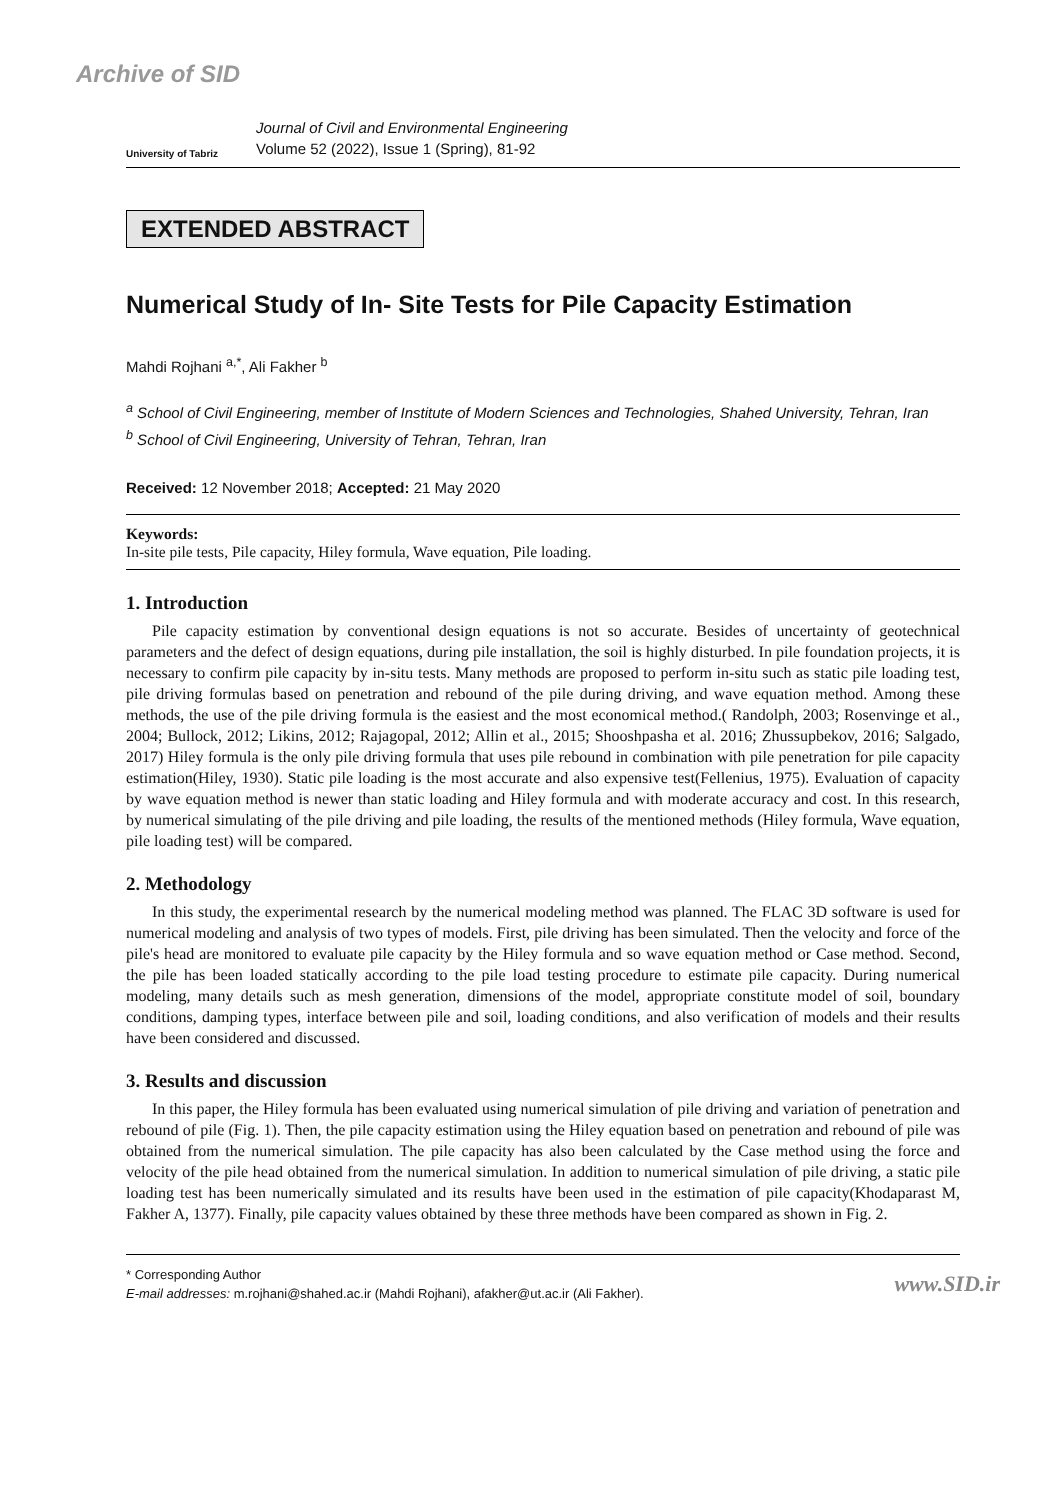Archive of SID
University of Tabriz
Journal of Civil and Environmental Engineering
Volume 52 (2022), Issue 1 (Spring), 81-92
EXTENDED ABSTRACT
Numerical Study of In- Site Tests for Pile Capacity Estimation
Mahdi Rojhani <sup>a,*</sup>, Ali Fakher <sup>b</sup>
<sup>a</sup> School of Civil Engineering, member of Institute of Modern Sciences and Technologies, Shahed University, Tehran, Iran
<sup>b</sup> School of Civil Engineering, University of Tehran, Tehran, Iran
Received: 12 November 2018; Accepted: 21 May 2020
Keywords:
In-site pile tests, Pile capacity, Hiley formula, Wave equation, Pile loading.
1. Introduction
Pile capacity estimation by conventional design equations is not so accurate. Besides of uncertainty of geotechnical parameters and the defect of design equations, during pile installation, the soil is highly disturbed. In pile foundation projects, it is necessary to confirm pile capacity by in-situ tests. Many methods are proposed to perform in-situ such as static pile loading test, pile driving formulas based on penetration and rebound of the pile during driving, and wave equation method. Among these methods, the use of the pile driving formula is the easiest and the most economical method.( Randolph, 2003; Rosenvinge et al., 2004; Bullock, 2012; Likins, 2012; Rajagopal, 2012; Allin et al., 2015; Shooshpasha et al. 2016; Zhussupbekov, 2016; Salgado, 2017) Hiley formula is the only pile driving formula that uses pile rebound in combination with pile penetration for pile capacity estimation(Hiley, 1930). Static pile loading is the most accurate and also expensive test(Fellenius, 1975). Evaluation of capacity by wave equation method is newer than static loading and Hiley formula and with moderate accuracy and cost. In this research, by numerical simulating of the pile driving and pile loading, the results of the mentioned methods (Hiley formula, Wave equation, pile loading test) will be compared.
2. Methodology
In this study, the experimental research by the numerical modeling method was planned. The FLAC 3D software is used for numerical modeling and analysis of two types of models. First, pile driving has been simulated. Then the velocity and force of the pile's head are monitored to evaluate pile capacity by the Hiley formula and so wave equation method or Case method. Second, the pile has been loaded statically according to the pile load testing procedure to estimate pile capacity. During numerical modeling, many details such as mesh generation, dimensions of the model, appropriate constitute model of soil, boundary conditions, damping types, interface between pile and soil, loading conditions, and also verification of models and their results have been considered and discussed.
3. Results and discussion
In this paper, the Hiley formula has been evaluated using numerical simulation of pile driving and variation of penetration and rebound of pile (Fig. 1). Then, the pile capacity estimation using the Hiley equation based on penetration and rebound of pile was obtained from the numerical simulation. The pile capacity has also been calculated by the Case method using the force and velocity of the pile head obtained from the numerical simulation. In addition to numerical simulation of pile driving, a static pile loading test has been numerically simulated and its results have been used in the estimation of pile capacity(Khodaparast M, Fakher A, 1377). Finally, pile capacity values obtained by these three methods have been compared as shown in Fig. 2.
* Corresponding Author
E-mail addresses: m.rojhani@shahed.ac.ir (Mahdi Rojhani), afakher@ut.ac.ir (Ali Fakher).
www.SID.ir